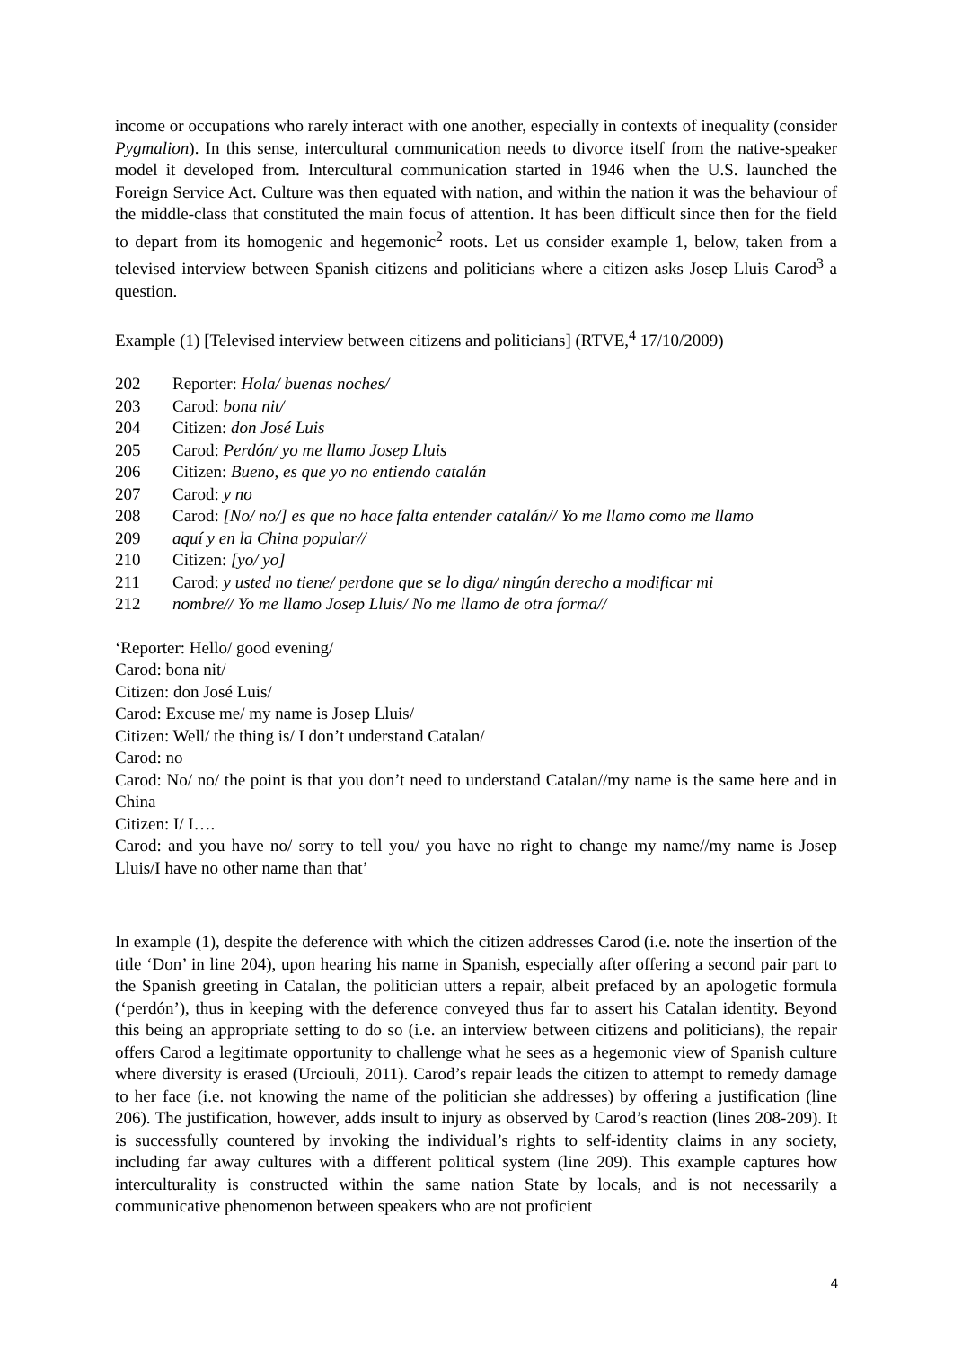income or occupations who rarely interact with one another, especially in contexts of inequality (consider Pygmalion). In this sense, intercultural communication needs to divorce itself from the native-speaker model it developed from. Intercultural communication started in 1946 when the U.S. launched the Foreign Service Act. Culture was then equated with nation, and within the nation it was the behaviour of the middle-class that constituted the main focus of attention. It has been difficult since then for the field to depart from its homogenic and hegemonic<sup>2</sup> roots. Let us consider example 1, below, taken from a televised interview between Spanish citizens and politicians where a citizen asks Josep Lluis Carod<sup>3</sup> a question.
Example (1) [Televised interview between citizens and politicians] (RTVE,<sup>4</sup> 17/10/2009)
202 Reporter: Hola/ buenas noches/
203 Carod: bona nit/
204 Citizen: don José Luis
205 Carod: Perdón/ yo me llamo Josep Lluis
206 Citizen: Bueno, es que yo no entiendo catalán
207 Carod: y no
208 Carod: [No/ no/] es que no hace falta entender catalán// Yo me llamo como me llamo
209 aquí y en la China popular//
210 Citizen: [yo/ yo]
211 Carod: y usted no tiene/ perdone que se lo diga/ ningún derecho a modificar mi
212 nombre// Yo me llamo Josep Lluis/ No me llamo de otra forma//
‘Reporter: Hello/ good evening/
Carod: bona nit/
Citizen: don José Luis/
Carod: Excuse me/ my name is Josep Lluis/
Citizen: Well/ the thing is/ I don’t understand Catalan/
Carod: no
Carod: No/ no/ the point is that you don’t need to understand Catalan//my name is the same here and in China
Citizen: I/ I….
Carod: and you have no/ sorry to tell you/ you have no right to change my name//my name is Josep Lluis/I have no other name than that’
In example (1), despite the deference with which the citizen addresses Carod (i.e. note the insertion of the title ‘Don’ in line 204), upon hearing his name in Spanish, especially after offering a second pair part to the Spanish greeting in Catalan, the politician utters a repair, albeit prefaced by an apologetic formula (‘perdón’), thus in keeping with the deference conveyed thus far to assert his Catalan identity. Beyond this being an appropriate setting to do so (i.e. an interview between citizens and politicians), the repair offers Carod a legitimate opportunity to challenge what he sees as a hegemonic view of Spanish culture where diversity is erased (Urciouli, 2011). Carod’s repair leads the citizen to attempt to remedy damage to her face (i.e. not knowing the name of the politician she addresses) by offering a justification (line 206). The justification, however, adds insult to injury as observed by Carod’s reaction (lines 208-209). It is successfully countered by invoking the individual’s rights to self-identity claims in any society, including far away cultures with a different political system (line 209). This example captures how interculturality is constructed within the same nation State by locals, and is not necessarily a communicative phenomenon between speakers who are not proficient
4